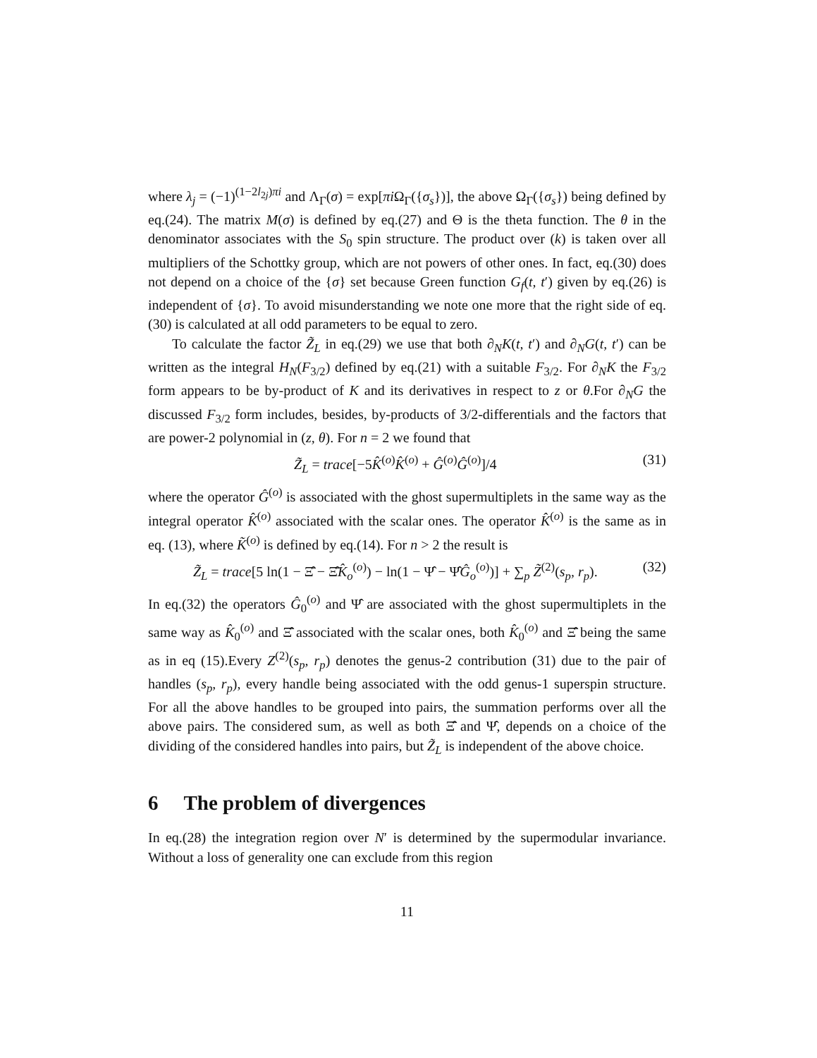where λ<sub>j</sub> = (−1)<sup>(1−2l<sub>2j</sub>)πi</sup> and Λ<sub>Γ</sub>(σ) = exp[πi Ω<sub>Γ</sub>({σ<sub>s</sub>})], the above Ω<sub>Γ</sub>({σ<sub>s</sub>}) being defined by eq.(24). The matrix M(σ) is defined by eq.(27) and Θ is the theta function. The θ in the denominator associates with the S<sub>0</sub> spin structure. The product over (k) is taken over all multipliers of the Schottky group, which are not powers of other ones. In fact, eq.(30) does not depend on a choice of the {σ} set because Green function G<sub>f</sub>(t, t′) given by eq.(26) is independent of {σ}. To avoid misunderstanding we note one more that the right side of eq.(30) is calculated at all odd parameters to be equal to zero.
To calculate the factor Z̃<sub>L</sub> in eq.(29) we use that both ∂<sub>N</sub>K(t, t′) and ∂<sub>N</sub>G(t, t′) can be written as the integral H<sub>N</sub>(F<sub>3/2</sub>) defined by eq.(21) with a suitable F<sub>3/2</sub>. For ∂<sub>N</sub>K the F<sub>3/2</sub> form appears to be by-product of K and its derivatives in respect to z or θ.For ∂<sub>N</sub>G the discussed F<sub>3/2</sub> form includes, besides, by-products of 3/2-differentials and the factors that are power-2 polynomial in (z, θ). For n = 2 we found that
Z̃<sub>L</sub> = trace[−5K̂<sup>(o)</sup>K̂<sup>(o)</sup> + Ĝ<sup>(o)</sup>Ĝ<sup>(o)</sup>]/4 (31)
where the operator Ĝ<sup>(o)</sup> is associated with the ghost supermultiplets in the same way as the integral operator K̂<sup>(o)</sup> associated with the scalar ones. The operator K̂<sup>(o)</sup> is the same as in eq. (13), where K̃<sup>(o)</sup> is defined by eq.(14). For n > 2 the result is
Z̃<sub>L</sub> = trace[5 ln(1 − Ξ̂̄ − Ξ̂̄K̂<sub>o</sub><sup>(o)</sup>) − ln(1 − Ψ̂ − Ψ̂Ĝ<sub>o</sub><sup>(o)</sup>)] + ∑<sub>p</sub> Z̃<sup>(2)</sup>(s<sub>p</sub>, r<sub>p</sub>). (32)
In eq.(32) the operators Ĝ<sub>0</sub><sup>(o)</sup> and Ψ̂ are associated with the ghost supermultiplets in the same way as K̂<sub>0</sub><sup>(o)</sup> and Ξ̂̄ associated with the scalar ones, both K̂<sub>0</sub><sup>(o)</sup> and Ξ̂̄ being the same as in eq (15).Every Z<sup>(2)</sup>(s<sub>p</sub>, r<sub>p</sub>) denotes the genus-2 contribution (31) due to the pair of handles (s<sub>p</sub>, r<sub>p</sub>), every handle being associated with the odd genus-1 superspin structure. For all the above handles to be grouped into pairs, the summation performs over all the above pairs. The considered sum, as well as both Ξ̂̄ and Ψ̂, depends on a choice of the dividing of the considered handles into pairs, but Z̃<sub>L</sub> is independent of the above choice.
6 The problem of divergences
In eq.(28) the integration region over N′ is determined by the supermodular invariance. Without a loss of generality one can exclude from this region
11